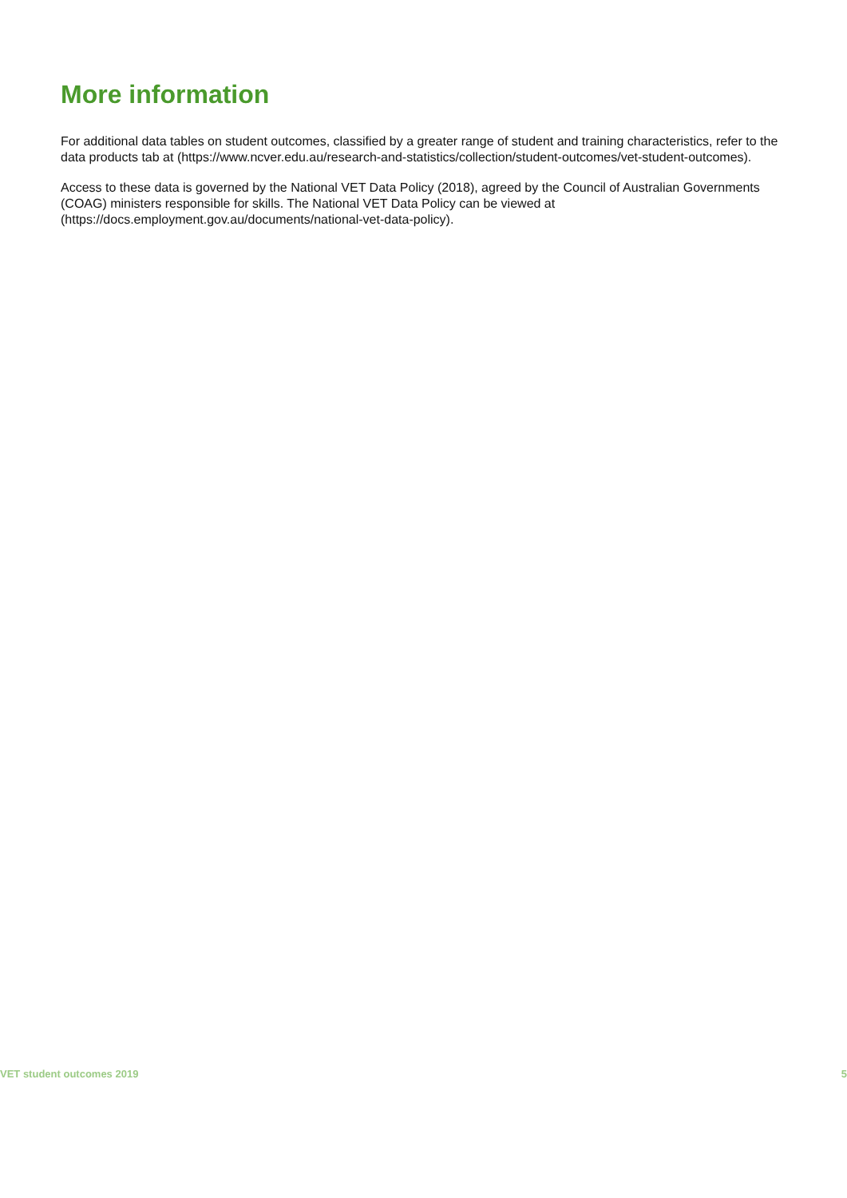More information
For additional data tables on student outcomes, classified by a greater range of student and training characteristics, refer to the data products tab at (https://www.ncver.edu.au/research-and-statistics/collection/student-outcomes/vet-student-outcomes).
Access to these data is governed by the National VET Data Policy (2018), agreed by the Council of Australian Governments (COAG) ministers responsible for skills. The National VET Data Policy can be viewed at (https://docs.employment.gov.au/documents/national-vet-data-policy).
VET student outcomes 2019 5